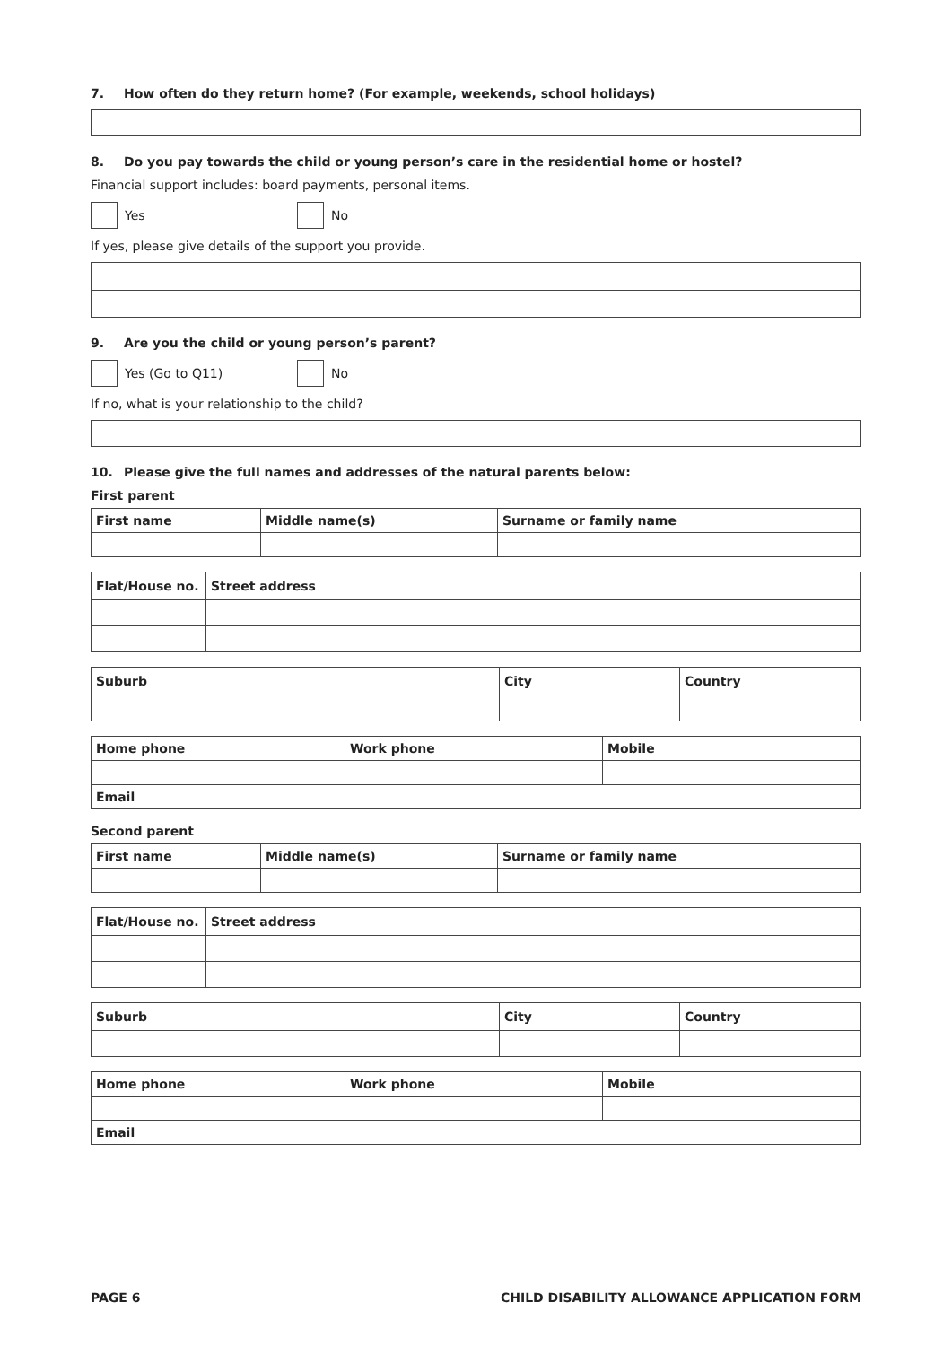7. How often do they return home? (For example, weekends, school holidays)
8. Do you pay towards the child or young person’s care in the residential home or hostel?
Financial support includes: board payments, personal items.
Yes
No
If yes, please give details of the support you provide.
9. Are you the child or young person’s parent?
Yes (Go to Q11)
No
If no, what is your relationship to the child?
10. Please give the full names and addresses of the natural parents below:
First parent
| First name | Middle name(s) | Surname or family name |
| --- | --- | --- |
| Flat/House no. | Street address |
| --- | --- |
| Suburb | City | Country |
| --- | --- | --- |
| Home phone | Work phone | Mobile |
| --- | --- | --- |
| Email | | |
Second parent
| First name | Middle name(s) | Surname or family name |
| --- | --- | --- |
| Flat/House no. | Street address |
| --- | --- |
| Suburb | City | Country |
| --- | --- | --- |
| Home phone | Work phone | Mobile |
| --- | --- | --- |
| Email | | |
PAGE 6 CHILD DISABILITY ALLOWANCE APPLICATION FORM